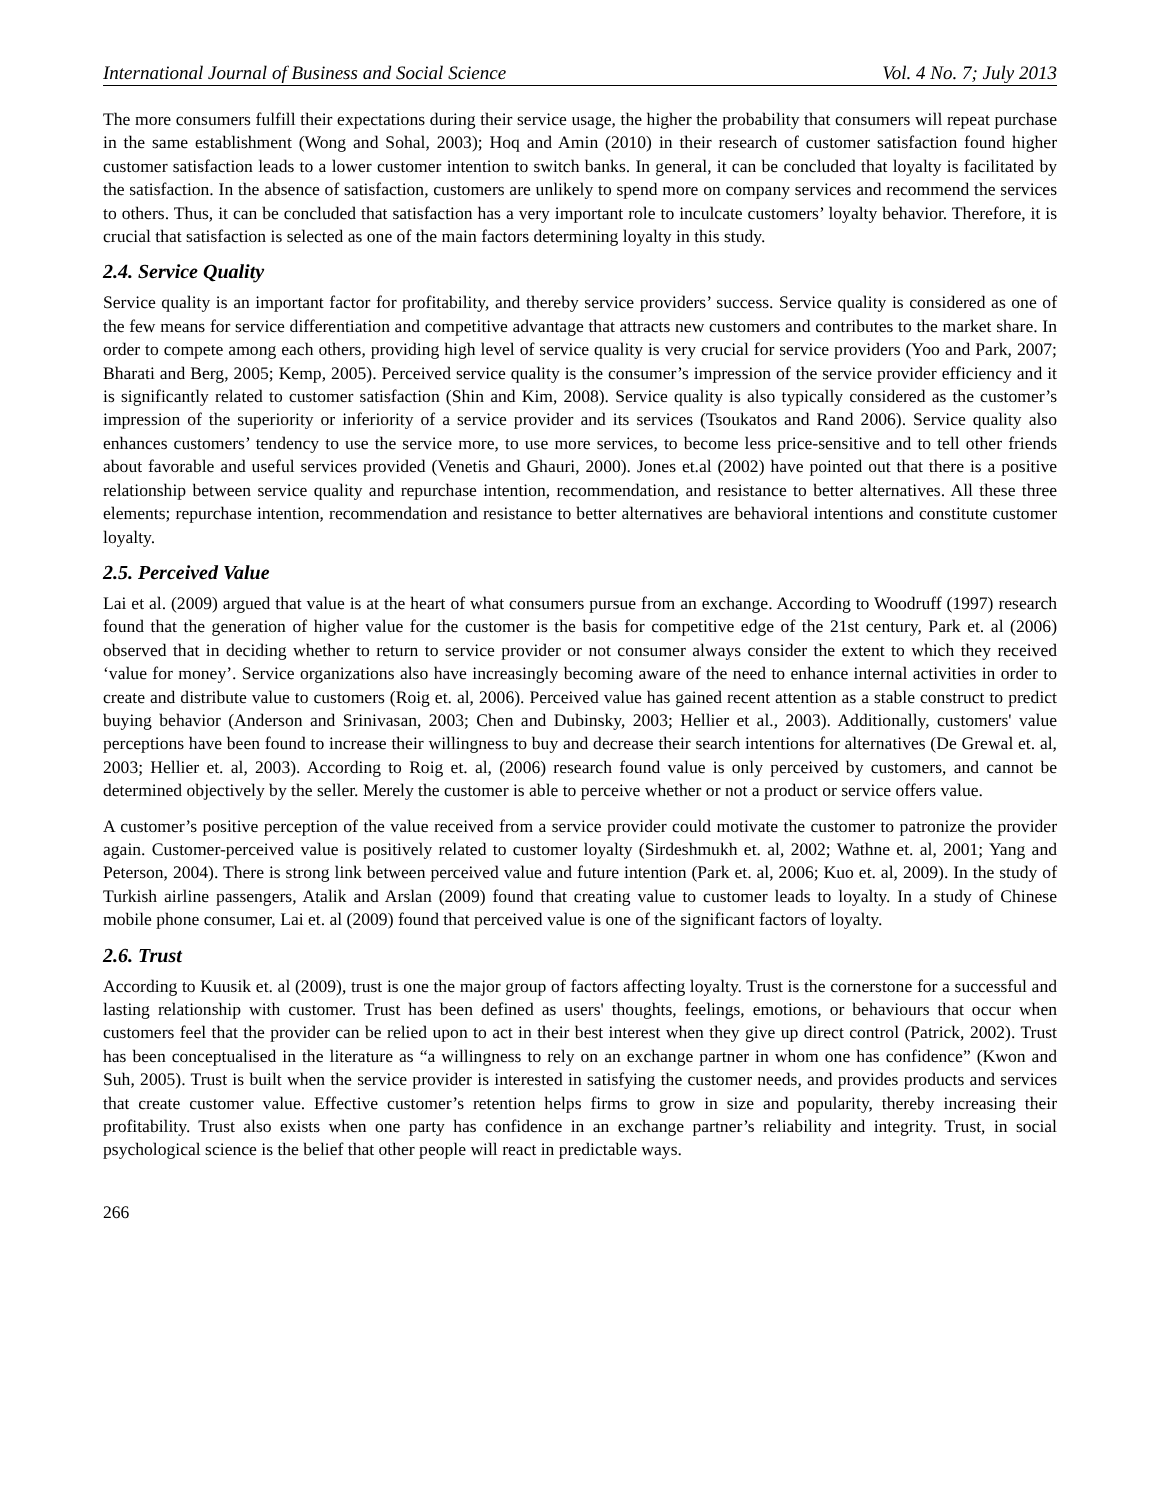International Journal of Business and Social Science Vol. 4 No. 7; July 2013
The more consumers fulfill their expectations during their service usage, the higher the probability that consumers will repeat purchase in the same establishment (Wong and Sohal, 2003); Hoq and Amin (2010) in their research of customer satisfaction found higher customer satisfaction leads to a lower customer intention to switch banks. In general, it can be concluded that loyalty is facilitated by the satisfaction. In the absence of satisfaction, customers are unlikely to spend more on company services and recommend the services to others. Thus, it can be concluded that satisfaction has a very important role to inculcate customers’ loyalty behavior. Therefore, it is crucial that satisfaction is selected as one of the main factors determining loyalty in this study.
2.4. Service Quality
Service quality is an important factor for profitability, and thereby service providers’ success. Service quality is considered as one of the few means for service differentiation and competitive advantage that attracts new customers and contributes to the market share. In order to compete among each others, providing high level of service quality is very crucial for service providers (Yoo and Park, 2007; Bharati and Berg, 2005; Kemp, 2005). Perceived service quality is the consumer’s impression of the service provider efficiency and it is significantly related to customer satisfaction (Shin and Kim, 2008). Service quality is also typically considered as the customer’s impression of the superiority or inferiority of a service provider and its services (Tsoukatos and Rand 2006). Service quality also enhances customers’ tendency to use the service more, to use more services, to become less price-sensitive and to tell other friends about favorable and useful services provided (Venetis and Ghauri, 2000). Jones et.al (2002) have pointed out that there is a positive relationship between service quality and repurchase intention, recommendation, and resistance to better alternatives. All these three elements; repurchase intention, recommendation and resistance to better alternatives are behavioral intentions and constitute customer loyalty.
2.5. Perceived Value
Lai et al. (2009) argued that value is at the heart of what consumers pursue from an exchange. According to Woodruff (1997) research found that the generation of higher value for the customer is the basis for competitive edge of the 21st century, Park et. al (2006) observed that in deciding whether to return to service provider or not consumer always consider the extent to which they received ‘value for money’. Service organizations also have increasingly becoming aware of the need to enhance internal activities in order to create and distribute value to customers (Roig et. al, 2006). Perceived value has gained recent attention as a stable construct to predict buying behavior (Anderson and Srinivasan, 2003; Chen and Dubinsky, 2003; Hellier et al., 2003). Additionally, customers' value perceptions have been found to increase their willingness to buy and decrease their search intentions for alternatives (De Grewal et. al, 2003; Hellier et. al, 2003). According to Roig et. al, (2006) research found value is only perceived by customers, and cannot be determined objectively by the seller. Merely the customer is able to perceive whether or not a product or service offers value.
A customer’s positive perception of the value received from a service provider could motivate the customer to patronize the provider again. Customer-perceived value is positively related to customer loyalty (Sirdeshmukh et. al, 2002; Wathne et. al, 2001; Yang and Peterson, 2004). There is strong link between perceived value and future intention (Park et. al, 2006; Kuo et. al, 2009). In the study of Turkish airline passengers, Atalik and Arslan (2009) found that creating value to customer leads to loyalty. In a study of Chinese mobile phone consumer, Lai et. al (2009) found that perceived value is one of the significant factors of loyalty.
2.6. Trust
According to Kuusik et. al (2009), trust is one the major group of factors affecting loyalty. Trust is the cornerstone for a successful and lasting relationship with customer. Trust has been defined as users' thoughts, feelings, emotions, or behaviours that occur when customers feel that the provider can be relied upon to act in their best interest when they give up direct control (Patrick, 2002). Trust has been conceptualised in the literature as “a willingness to rely on an exchange partner in whom one has confidence” (Kwon and Suh, 2005). Trust is built when the service provider is interested in satisfying the customer needs, and provides products and services that create customer value. Effective customer’s retention helps firms to grow in size and popularity, thereby increasing their profitability. Trust also exists when one party has confidence in an exchange partner’s reliability and integrity. Trust, in social psychological science is the belief that other people will react in predictable ways.
266